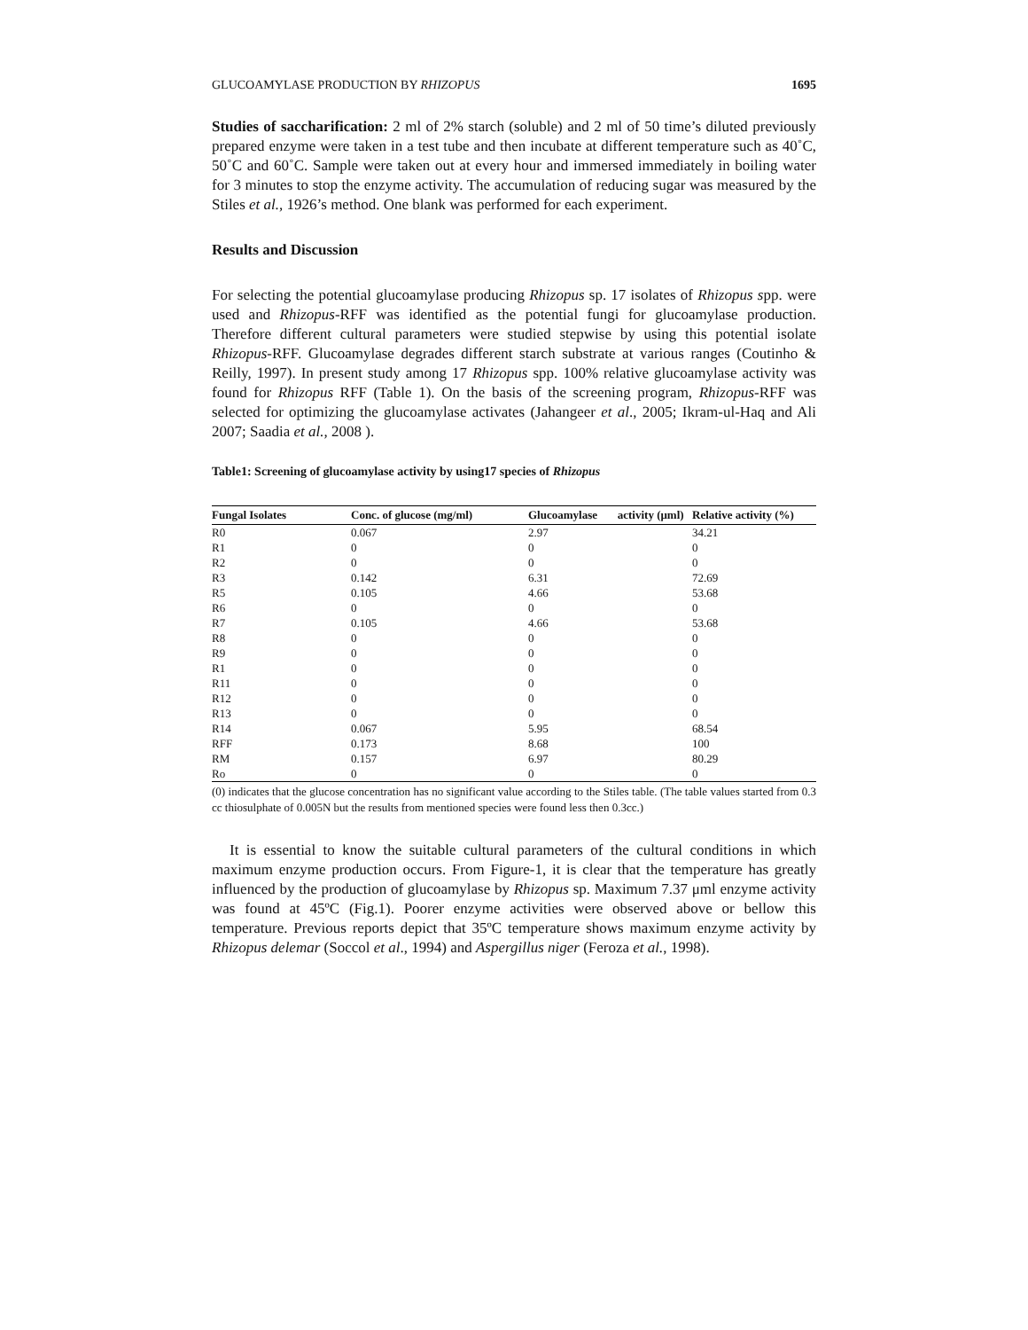GLUCOAMYLASE PRODUCTION BY RHIZOPUS 1695
Studies of saccharification: 2 ml of 2% starch (soluble) and 2 ml of 50 time’s diluted previously prepared enzyme were taken in a test tube and then incubate at different temperature such as 40˚C, 50˚C and 60˚C. Sample were taken out at every hour and immersed immediately in boiling water for 3 minutes to stop the enzyme activity. The accumulation of reducing sugar was measured by the Stiles et al., 1926’s method. One blank was performed for each experiment.
Results and Discussion
For selecting the potential glucoamylase producing Rhizopus sp. 17 isolates of Rhizopus spp. were used and Rhizopus-RFF was identified as the potential fungi for glucoamylase production. Therefore different cultural parameters were studied stepwise by using this potential isolate Rhizopus-RFF. Glucoamylase degrades different starch substrate at various ranges (Coutinho & Reilly, 1997). In present study among 17 Rhizopus spp. 100% relative glucoamylase activity was found for Rhizopus RFF (Table 1). On the basis of the screening program, Rhizopus-RFF was selected for optimizing the glucoamylase activates (Jahangeer et al., 2005; Ikram-ul-Haq and Ali 2007; Saadia et al., 2008 ).
Table1: Screening of glucoamylase activity by using17 species of Rhizopus
| Fungal Isolates | Conc. of glucose (mg/ml) | Glucoamylase activity (μml) | Relative activity (%) |
| --- | --- | --- | --- |
| R0 | 0.067 | 2.97 | 34.21 |
| R1 | 0 | 0 | 0 |
| R2 | 0 | 0 | 0 |
| R3 | 0.142 | 6.31 | 72.69 |
| R5 | 0.105 | 4.66 | 53.68 |
| R6 | 0 | 0 | 0 |
| R7 | 0.105 | 4.66 | 53.68 |
| R8 | 0 | 0 | 0 |
| R9 | 0 | 0 | 0 |
| R1 | 0 | 0 | 0 |
| R11 | 0 | 0 | 0 |
| R12 | 0 | 0 | 0 |
| R13 | 0 | 0 | 0 |
| R14 | 0.067 | 5.95 | 68.54 |
| RFF | 0.173 | 8.68 | 100 |
| RM | 0.157 | 6.97 | 80.29 |
| Ro | 0 | 0 | 0 |
(0) indicates that the glucose concentration has no significant value according to the Stiles table. (The table values started from 0.3 cc thiosulphate of 0.005N but the results from mentioned species were found less then 0.3cc.)
It is essential to know the suitable cultural parameters of the cultural conditions in which maximum enzyme production occurs. From Figure-1, it is clear that the temperature has greatly influenced by the production of glucoamylase by Rhizopus sp. Maximum 7.37 μml enzyme activity was found at 45ºC (Fig.1). Poorer enzyme activities were observed above or bellow this temperature. Previous reports depict that 35ºC temperature shows maximum enzyme activity by Rhizopus delemar (Soccol et al., 1994) and Aspergillus niger (Feroza et al., 1998).